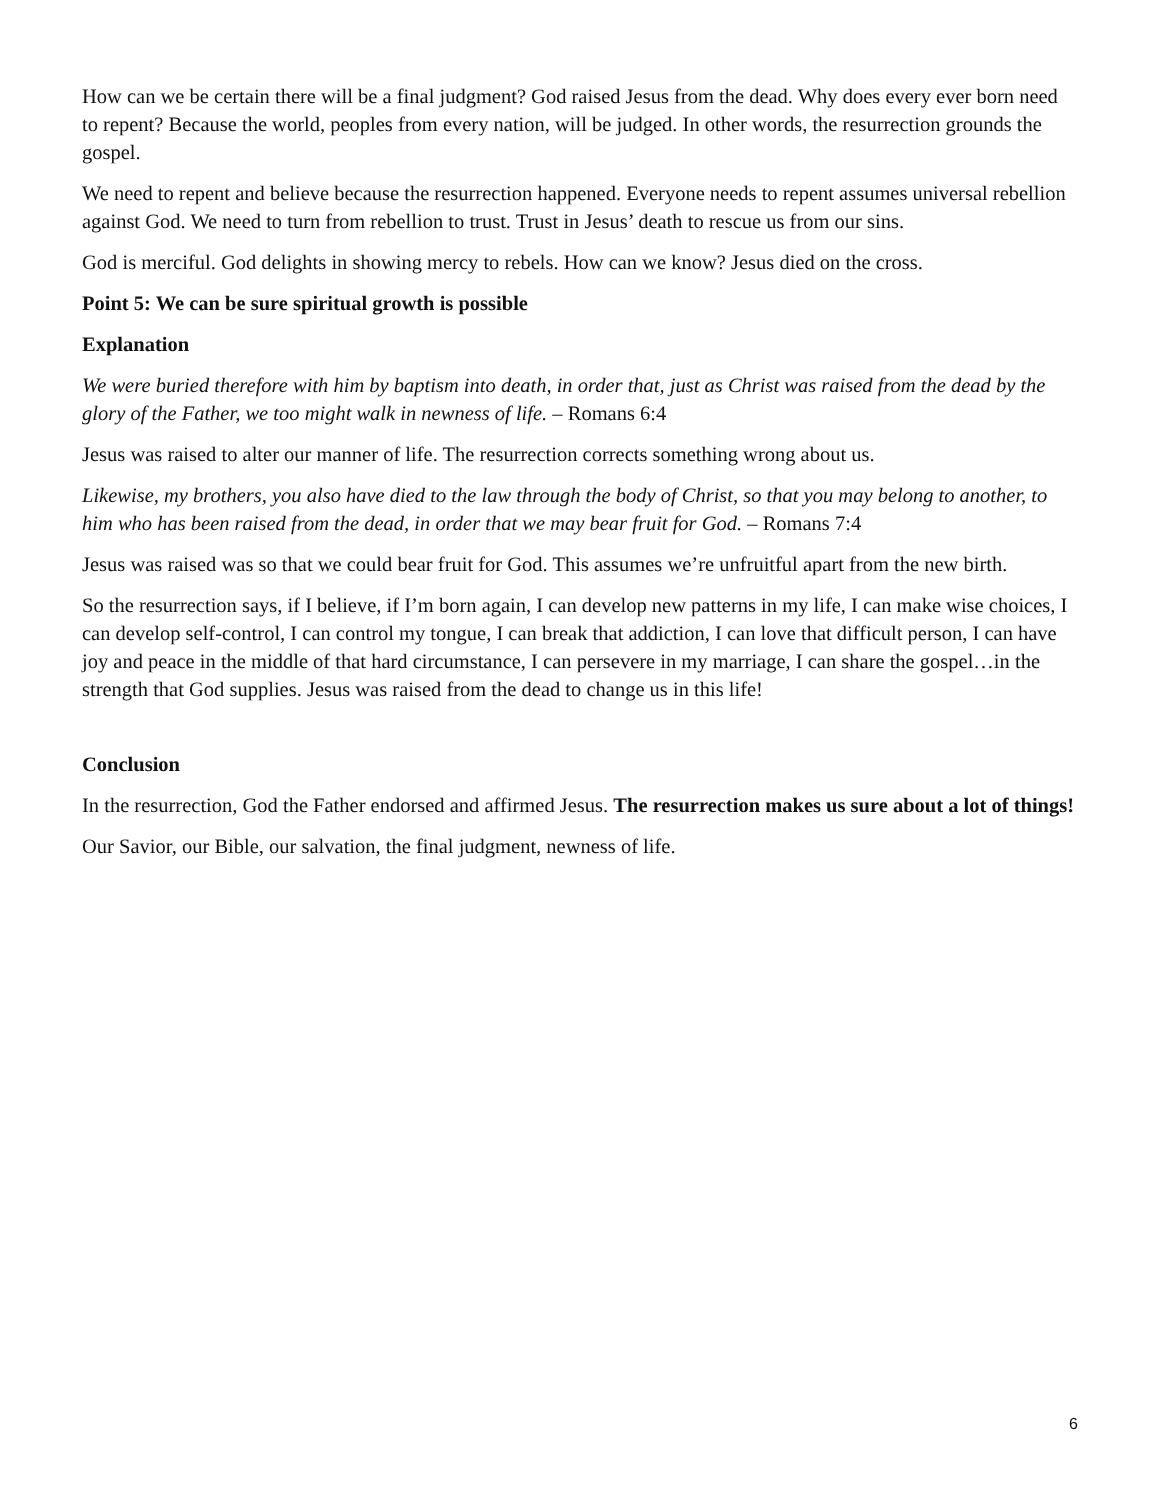How can we be certain there will be a final judgment? God raised Jesus from the dead. Why does every ever born need to repent? Because the world, peoples from every nation, will be judged. In other words, the resurrection grounds the gospel.
We need to repent and believe because the resurrection happened. Everyone needs to repent assumes universal rebellion against God. We need to turn from rebellion to trust. Trust in Jesus’ death to rescue us from our sins.
God is merciful. God delights in showing mercy to rebels. How can we know? Jesus died on the cross.
Point 5: We can be sure spiritual growth is possible
Explanation
We were buried therefore with him by baptism into death, in order that, just as Christ was raised from the dead by the glory of the Father, we too might walk in newness of life. – Romans 6:4
Jesus was raised to alter our manner of life. The resurrection corrects something wrong about us.
Likewise, my brothers, you also have died to the law through the body of Christ, so that you may belong to another, to him who has been raised from the dead, in order that we may bear fruit for God. – Romans 7:4
Jesus was raised was so that we could bear fruit for God. This assumes we’re unfruitful apart from the new birth.
So the resurrection says, if I believe, if I’m born again, I can develop new patterns in my life, I can make wise choices, I can develop self-control, I can control my tongue, I can break that addiction, I can love that difficult person, I can have joy and peace in the middle of that hard circumstance, I can persevere in my marriage, I can share the gospel…in the strength that God supplies. Jesus was raised from the dead to change us in this life!
Conclusion
In the resurrection, God the Father endorsed and affirmed Jesus. The resurrection makes us sure about a lot of things!
Our Savior, our Bible, our salvation, the final judgment, newness of life.
6